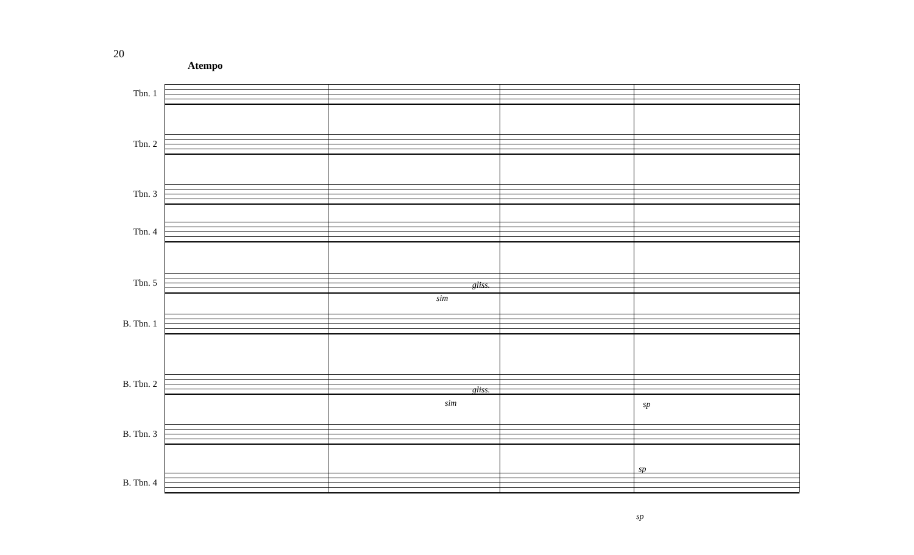20
Atempo
Tbn. 1
Tbn. 2
Tbn. 3
Tbn. 4
Tbn. 5
B. Tbn. 1
B. Tbn. 2
B. Tbn. 3
B. Tbn. 4
sim
gliss.
sim
gliss.
sp
sp
sp